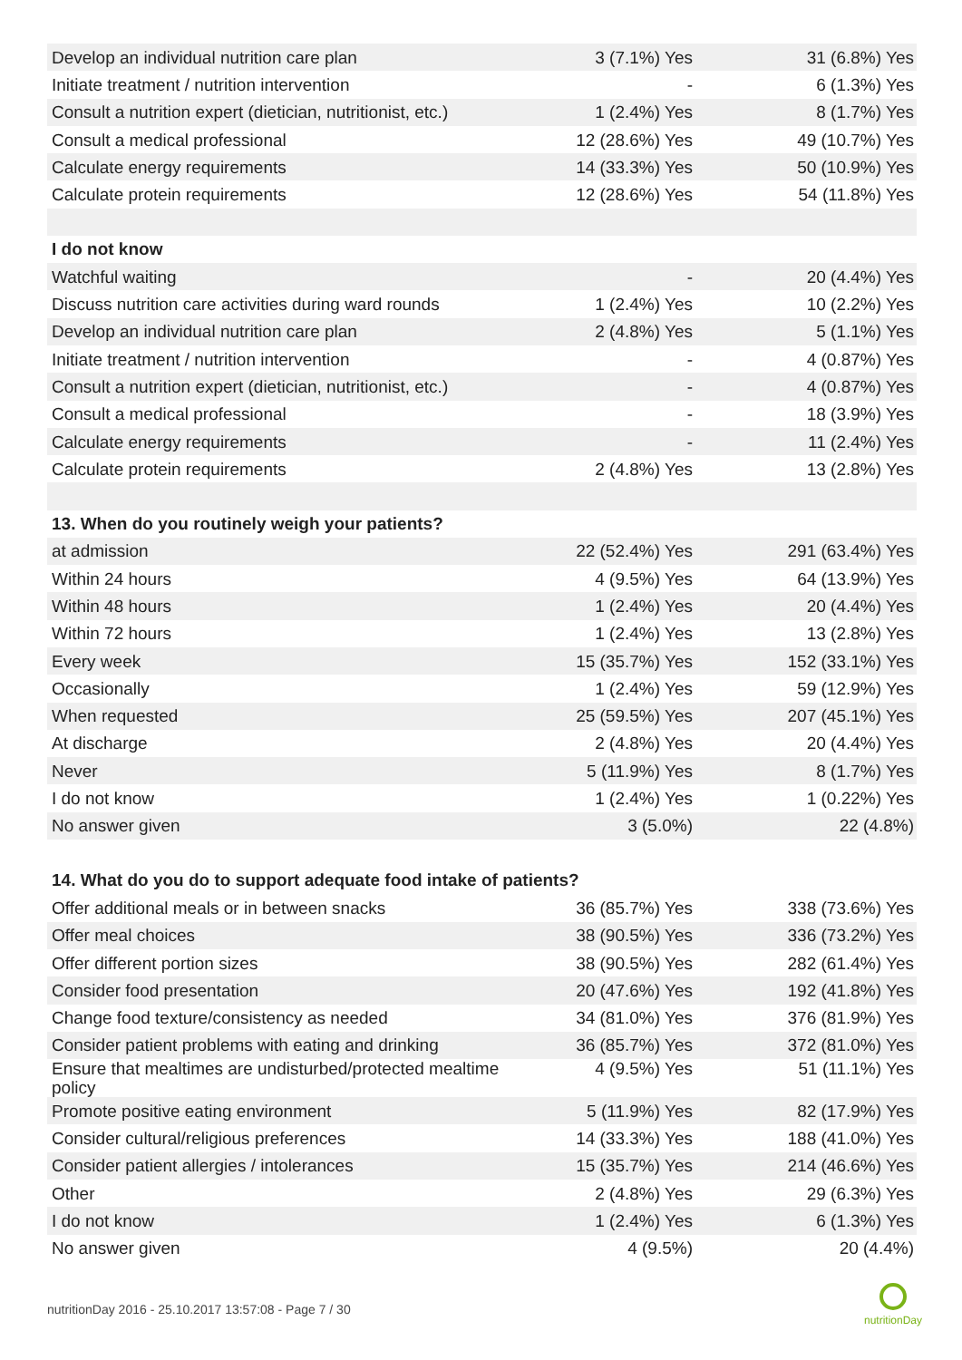| Develop an individual nutrition care plan | 3 (7.1%) Yes | 31 (6.8%) Yes |
| Initiate treatment / nutrition intervention | - | 6 (1.3%) Yes |
| Consult a nutrition expert (dietician, nutritionist, etc.) | 1 (2.4%) Yes | 8 (1.7%) Yes |
| Consult a medical professional | 12 (28.6%) Yes | 49 (10.7%) Yes |
| Calculate energy requirements | 14 (33.3%) Yes | 50 (10.9%) Yes |
| Calculate protein requirements | 12 (28.6%) Yes | 54 (11.8%) Yes |
| I do not know | | |
| Watchful waiting | - | 20 (4.4%) Yes |
| Discuss nutrition care activities during ward rounds | 1 (2.4%) Yes | 10 (2.2%) Yes |
| Develop an individual nutrition care plan | 2 (4.8%) Yes | 5 (1.1%) Yes |
| Initiate treatment / nutrition intervention | - | 4 (0.87%) Yes |
| Consult a nutrition expert (dietician, nutritionist, etc.) | - | 4 (0.87%) Yes |
| Consult a medical professional | - | 18 (3.9%) Yes |
| Calculate energy requirements | - | 11 (2.4%) Yes |
| Calculate protein requirements | 2 (4.8%) Yes | 13 (2.8%) Yes |
| 13. When do you routinely weigh your patients? | | |
| at admission | 22 (52.4%) Yes | 291 (63.4%) Yes |
| Within 24 hours | 4 (9.5%) Yes | 64 (13.9%) Yes |
| Within 48 hours | 1 (2.4%) Yes | 20 (4.4%) Yes |
| Within 72 hours | 1 (2.4%) Yes | 13 (2.8%) Yes |
| Every week | 15 (35.7%) Yes | 152 (33.1%) Yes |
| Occasionally | 1 (2.4%) Yes | 59 (12.9%) Yes |
| When requested | 25 (59.5%) Yes | 207 (45.1%) Yes |
| At discharge | 2 (4.8%) Yes | 20 (4.4%) Yes |
| Never | 5 (11.9%) Yes | 8 (1.7%) Yes |
| I do not know | 1 (2.4%) Yes | 1 (0.22%) Yes |
| No answer given | 3 (5.0%) | 22 (4.8%) |
| 14. What do you do to support adequate food intake of patients? | | |
| Offer additional meals or in between snacks | 36 (85.7%) Yes | 338 (73.6%) Yes |
| Offer meal choices | 38 (90.5%) Yes | 336 (73.2%) Yes |
| Offer different portion sizes | 38 (90.5%) Yes | 282 (61.4%) Yes |
| Consider food presentation | 20 (47.6%) Yes | 192 (41.8%) Yes |
| Change food texture/consistency as needed | 34 (81.0%) Yes | 376 (81.9%) Yes |
| Consider patient problems with eating and drinking | 36 (85.7%) Yes | 372 (81.0%) Yes |
| Ensure that mealtimes are undisturbed/protected mealtime policy | 4 (9.5%) Yes | 51 (11.1%) Yes |
| Promote positive eating environment | 5 (11.9%) Yes | 82 (17.9%) Yes |
| Consider cultural/religious preferences | 14 (33.3%) Yes | 188 (41.0%) Yes |
| Consider patient allergies / intolerances | 15 (35.7%) Yes | 214 (46.6%) Yes |
| Other | 2 (4.8%) Yes | 29 (6.3%) Yes |
| I do not know | 1 (2.4%) Yes | 6 (1.3%) Yes |
| No answer given | 4 (9.5%) | 20 (4.4%) |
nutritionDay 2016 - 25.10.2017 13:57:08 - Page 7 / 30
nutritionDay